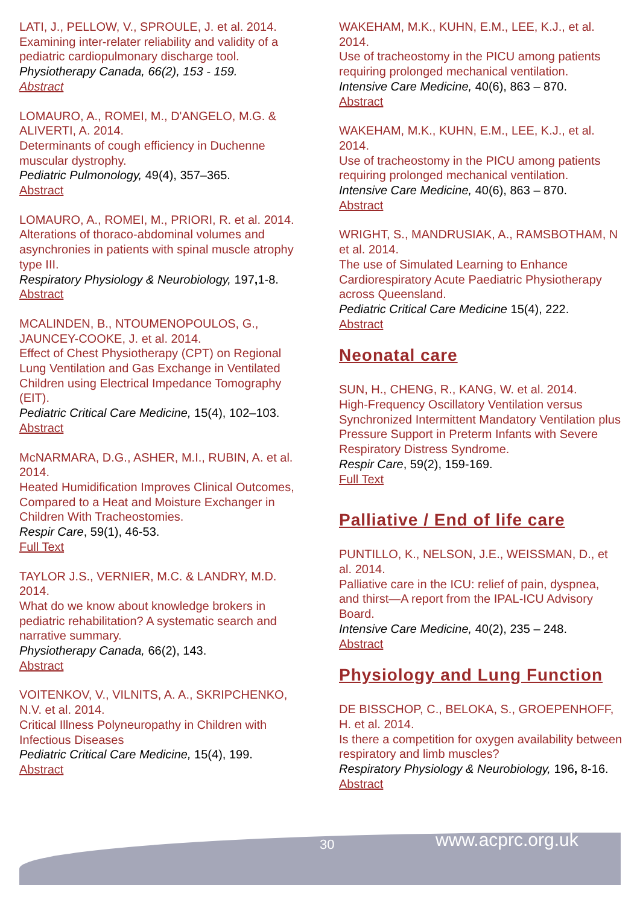LATI, J., PELLOW, V., SPROULE, J. et al. 2014.
Examining inter-relater reliability and validity of a pediatric cardiopulmonary discharge tool.
Physiotherapy Canada, 66(2), 153 - 159.
Abstract
LOMAURO, A., ROMEI, M., D'ANGELO, M.G. & ALIVERTI, A. 2014.
Determinants of cough efficiency in Duchenne muscular dystrophy.
Pediatric Pulmonology, 49(4), 357–365.
Abstract
LOMAURO, A., ROMEI, M., PRIORI, R. et al. 2014.
Alterations of thoraco-abdominal volumes and asynchronies in patients with spinal muscle atrophy type III.
Respiratory Physiology & Neurobiology, 197, 1-8.
Abstract
MCALINDEN, B., NTOUMENOPOULOS, G., JAUNCEY-COOKE, J. et al. 2014.
Effect of Chest Physiotherapy (CPT) on Regional Lung Ventilation and Gas Exchange in Ventilated Children using Electrical Impedance Tomography (EIT).
Pediatric Critical Care Medicine, 15(4), 102–103.
Abstract
McNARMARA, D.G., ASHER, M.I., RUBIN, A. et al. 2014.
Heated Humidification Improves Clinical Outcomes, Compared to a Heat and Moisture Exchanger in Children With Tracheostomies.
Respir Care, 59(1), 46-53.
Full Text
TAYLOR J.S., VERNIER, M.C. & LANDRY, M.D. 2014.
What do we know about knowledge brokers in pediatric rehabilitation? A systematic search and narrative summary.
Physiotherapy Canada, 66(2), 143.
Abstract
VOITENKOV, V., VILNITS, A. A., SKRIPCHENKO, N.V. et al. 2014.
Critical Illness Polyneuropathy in Children with Infectious Diseases
Pediatric Critical Care Medicine, 15(4), 199.
Abstract
WAKEHAM, M.K., KUHN, E.M., LEE, K.J., et al. 2014.
Use of tracheostomy in the PICU among patients requiring prolonged mechanical ventilation.
Intensive Care Medicine, 40(6), 863 – 870.
Abstract
WAKEHAM, M.K., KUHN, E.M., LEE, K.J., et al. 2014.
Use of tracheostomy in the PICU among patients requiring prolonged mechanical ventilation.
Intensive Care Medicine, 40(6), 863 – 870.
Abstract
WRIGHT, S., MANDRUSIAK, A., RAMSBOTHAM, N et al. 2014.
The use of Simulated Learning to Enhance Cardiorespiratory Acute Paediatric Physiotherapy across Queensland.
Pediatric Critical Care Medicine 15(4), 222.
Abstract
Neonatal care
SUN, H., CHENG, R., KANG, W. et al. 2014.
High-Frequency Oscillatory Ventilation versus Synchronized Intermittent Mandatory Ventilation plus Pressure Support in Preterm Infants with Severe Respiratory Distress Syndrome.
Respir Care, 59(2), 159-169.
Full Text
Palliative / End of life care
PUNTILLO, K., NELSON, J.E., WEISSMAN, D., et al. 2014.
Palliative care in the ICU: relief of pain, dyspnea, and thirst—A report from the IPAL-ICU Advisory Board.
Intensive Care Medicine, 40(2), 235 – 248.
Abstract
Physiology and Lung Function
DE BISSCHOP, C., BELOKA, S., GROEPENHOFF, H. et al. 2014.
Is there a competition for oxygen availability between respiratory and limb muscles?
Respiratory Physiology & Neurobiology, 196, 8-16.
Abstract
30 www.acprc.org.uk